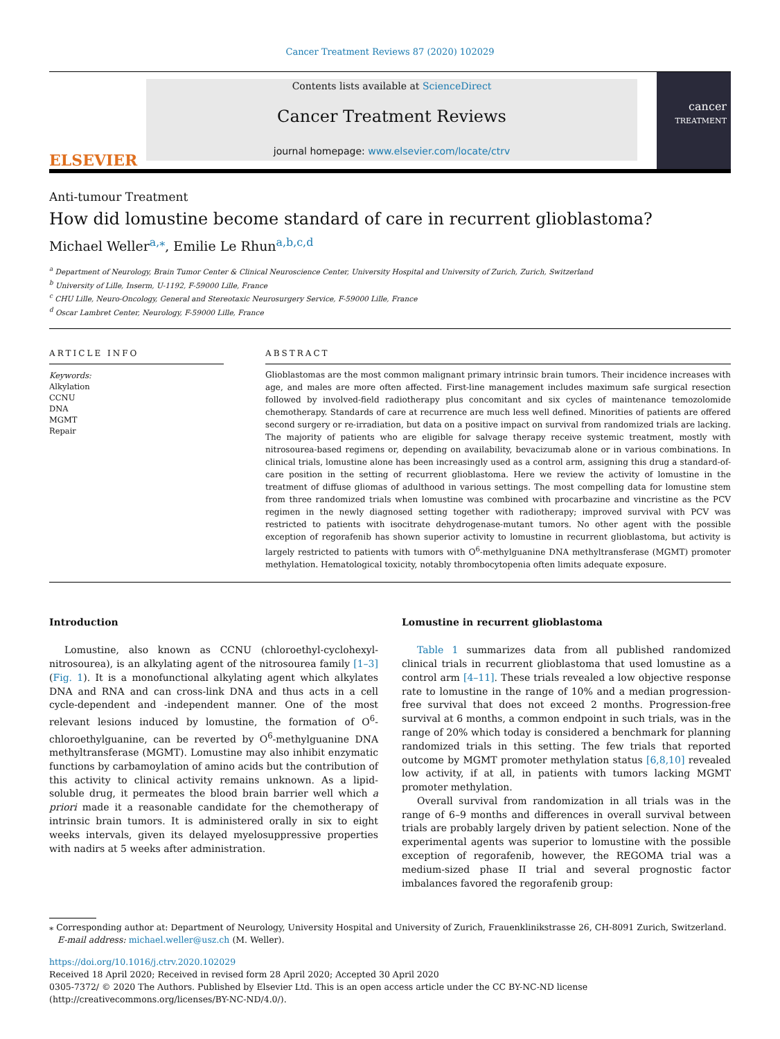Cancer Treatment Reviews 87 (2020) 102029
ELSEVIER
Contents lists available at ScienceDirect
Cancer Treatment Reviews
journal homepage: www.elsevier.com/locate/ctrv
cancer
TREATMENT
Anti-tumour Treatment
How did lomustine become standard of care in recurrent glioblastoma?
Michael Weller<sup>a,⁎</sup>, Emilie Le Rhun<sup>a,b,c,d</sup>
<sup>a</sup> Department of Neurology, Brain Tumor Center & Clinical Neuroscience Center, University Hospital and University of Zurich, Zurich, Switzerland
<sup>b</sup> University of Lille, Inserm, U-1192, F-59000 Lille, France
<sup>c</sup> CHU Lille, Neuro-Oncology, General and Stereotaxic Neurosurgery Service, F-59000 Lille, France
<sup>d</sup> Oscar Lambret Center, Neurology, F-59000 Lille, France
ARTICLE INFO
Keywords:
Alkylation
CCNU
DNA
MGMT
Repair
ABSTRACT
Glioblastomas are the most common malignant primary intrinsic brain tumors. Their incidence increases with age, and males are more often affected. First-line management includes maximum safe surgical resection followed by involved-field radiotherapy plus concomitant and six cycles of maintenance temozolomide chemotherapy. Standards of care at recurrence are much less well defined. Minorities of patients are offered second surgery or re-irradiation, but data on a positive impact on survival from randomized trials are lacking. The majority of patients who are eligible for salvage therapy receive systemic treatment, mostly with nitrosourea-based regimens or, depending on availability, bevacizumab alone or in various combinations. In clinical trials, lomustine alone has been increasingly used as a control arm, assigning this drug a standard-of-care position in the setting of recurrent glioblastoma. Here we review the activity of lomustine in the treatment of diffuse gliomas of adulthood in various settings. The most compelling data for lomustine stem from three randomized trials when lomustine was combined with procarbazine and vincristine as the PCV regimen in the newly diagnosed setting together with radiotherapy; improved survival with PCV was restricted to patients with isocitrate dehydrogenase-mutant tumors. No other agent with the possible exception of regorafenib has shown superior activity to lomustine in recurrent glioblastoma, but activity is largely restricted to patients with tumors with O<sup>6</sup>-methylguanine DNA methyltransferase (MGMT) promoter methylation. Hematological toxicity, notably thrombocytopenia often limits adequate exposure.
Introduction
Lomustine, also known as CCNU (chloroethyl-cyclohexyl-nitrosourea), is an alkylating agent of the nitrosourea family [1–3] (Fig. 1). It is a monofunctional alkylating agent which alkylates DNA and RNA and can cross-link DNA and thus acts in a cell cycle-dependent and -independent manner. One of the most relevant lesions induced by lomustine, the formation of O<sup>6</sup>-chloroethylguanine, can be reverted by O<sup>6</sup>-methylguanine DNA methyltransferase (MGMT). Lomustine may also inhibit enzymatic functions by carbamoylation of amino acids but the contribution of this activity to clinical activity remains unknown. As a lipid-soluble drug, it permeates the blood brain barrier well which a priori made it a reasonable candidate for the chemotherapy of intrinsic brain tumors. It is administered orally in six to eight weeks intervals, given its delayed myelosuppressive properties with nadirs at 5 weeks after administration.
Lomustine in recurrent glioblastoma
Table 1 summarizes data from all published randomized clinical trials in recurrent glioblastoma that used lomustine as a control arm [4–11]. These trials revealed a low objective response rate to lomustine in the range of 10% and a median progression-free survival that does not exceed 2 months. Progression-free survival at 6 months, a common endpoint in such trials, was in the range of 20% which today is considered a benchmark for planning randomized trials in this setting. The few trials that reported outcome by MGMT promoter methylation status [6,8,10] revealed low activity, if at all, in patients with tumors lacking MGMT promoter methylation.
Overall survival from randomization in all trials was in the range of 6–9 months and differences in overall survival between trials are probably largely driven by patient selection. None of the experimental agents was superior to lomustine with the possible exception of regorafenib, however, the REGOMA trial was a medium-sized phase II trial and several prognostic factor imbalances favored the regorafenib group:
⁎ Corresponding author at: Department of Neurology, University Hospital and University of Zurich, Frauenklinikstrasse 26, CH-8091 Zurich, Switzerland.
E-mail address: michael.weller@usz.ch (M. Weller).
https://doi.org/10.1016/j.ctrv.2020.102029
Received 18 April 2020; Received in revised form 28 April 2020; Accepted 30 April 2020
0305-7372/ © 2020 The Authors. Published by Elsevier Ltd. This is an open access article under the CC BY-NC-ND license
(http://creativecommons.org/licenses/BY-NC-ND/4.0/).